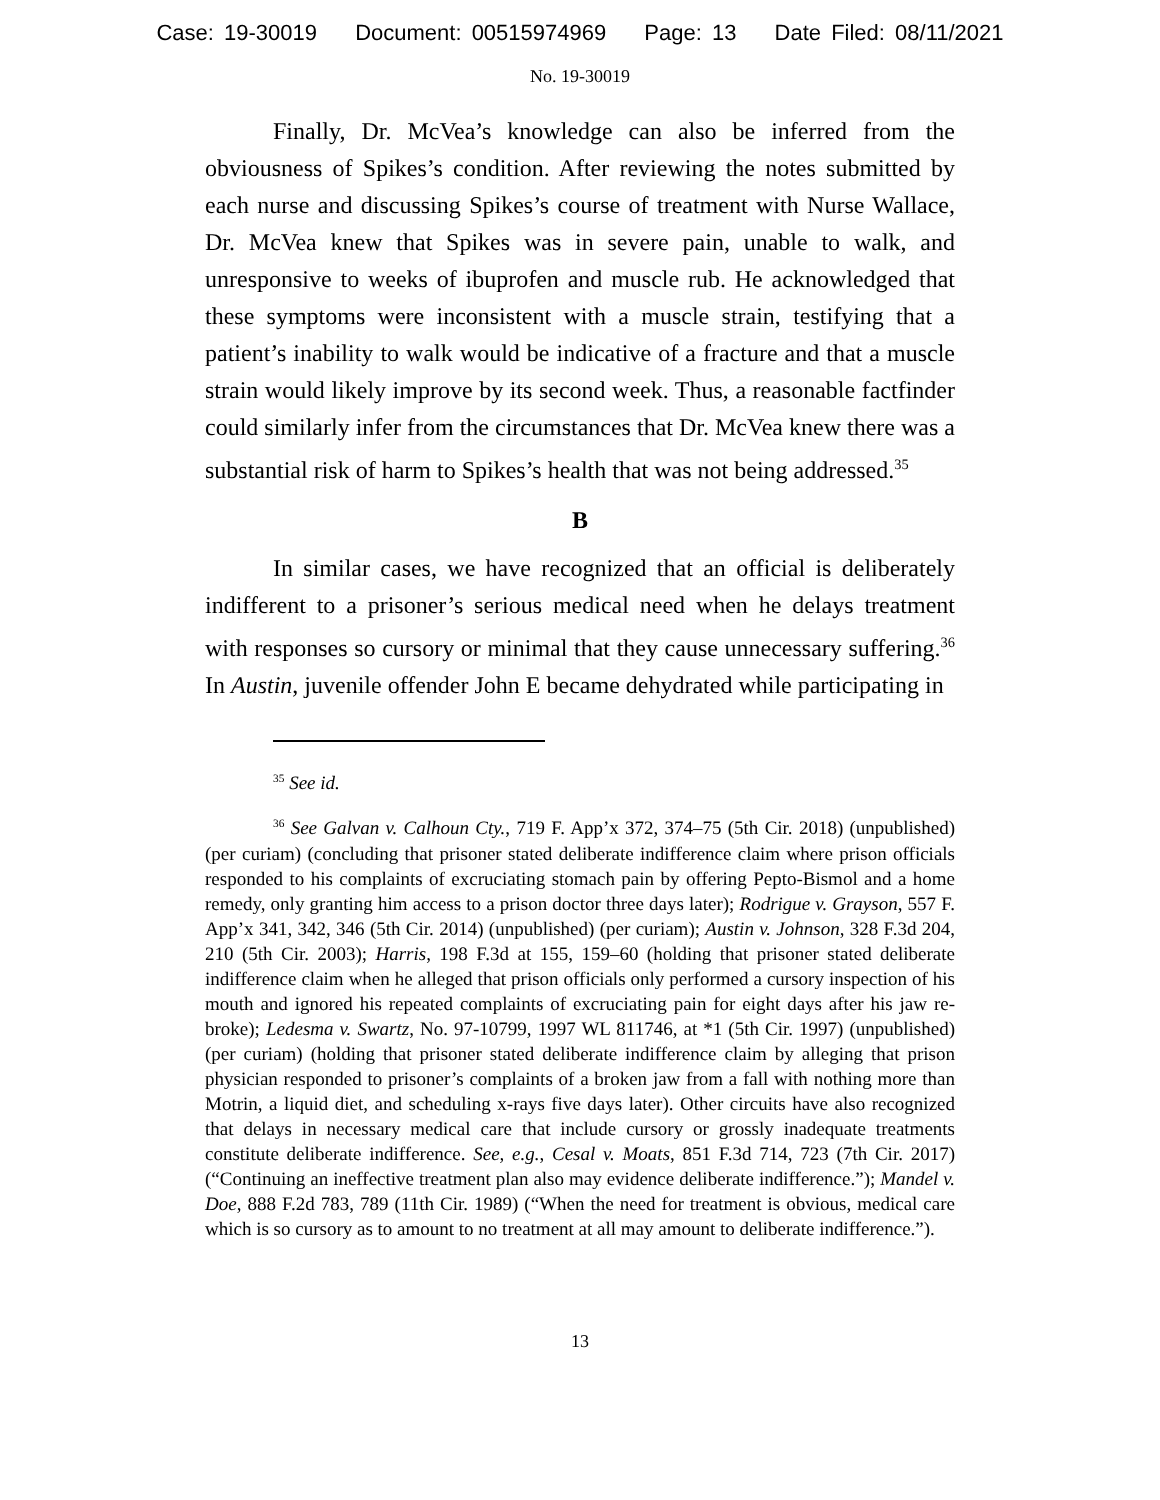Case: 19-30019 Document: 00515974969 Page: 13 Date Filed: 08/11/2021
No. 19-30019
Finally, Dr. McVea’s knowledge can also be inferred from the obviousness of Spikes’s condition. After reviewing the notes submitted by each nurse and discussing Spikes’s course of treatment with Nurse Wallace, Dr. McVea knew that Spikes was in severe pain, unable to walk, and unresponsive to weeks of ibuprofen and muscle rub. He acknowledged that these symptoms were inconsistent with a muscle strain, testifying that a patient’s inability to walk would be indicative of a fracture and that a muscle strain would likely improve by its second week. Thus, a reasonable factfinder could similarly infer from the circumstances that Dr. McVea knew there was a substantial risk of harm to Spikes’s health that was not being addressed.<sup>35</sup>
B
In similar cases, we have recognized that an official is deliberately indifferent to a prisoner’s serious medical need when he delays treatment with responses so cursory or minimal that they cause unnecessary suffering.<sup>36</sup> In Austin, juvenile offender John E became dehydrated while participating in
<sup>35</sup> See id.
<sup>36</sup> See Galvan v. Calhoun Cty., 719 F. App’x 372, 374–75 (5th Cir. 2018) (unpublished) (per curiam) (concluding that prisoner stated deliberate indifference claim where prison officials responded to his complaints of excruciating stomach pain by offering Pepto-Bismol and a home remedy, only granting him access to a prison doctor three days later); Rodrigue v. Grayson, 557 F. App’x 341, 342, 346 (5th Cir. 2014) (unpublished) (per curiam); Austin v. Johnson, 328 F.3d 204, 210 (5th Cir. 2003); Harris, 198 F.3d at 155, 159–60 (holding that prisoner stated deliberate indifference claim when he alleged that prison officials only performed a cursory inspection of his mouth and ignored his repeated complaints of excruciating pain for eight days after his jaw re-broke); Ledesma v. Swartz, No. 97-10799, 1997 WL 811746, at *1 (5th Cir. 1997) (unpublished) (per curiam) (holding that prisoner stated deliberate indifference claim by alleging that prison physician responded to prisoner’s complaints of a broken jaw from a fall with nothing more than Motrin, a liquid diet, and scheduling x-rays five days later). Other circuits have also recognized that delays in necessary medical care that include cursory or grossly inadequate treatments constitute deliberate indifference. See, e.g., Cesal v. Moats, 851 F.3d 714, 723 (7th Cir. 2017) (“Continuing an ineffective treatment plan also may evidence deliberate indifference.”); Mandel v. Doe, 888 F.2d 783, 789 (11th Cir. 1989) (“When the need for treatment is obvious, medical care which is so cursory as to amount to no treatment at all may amount to deliberate indifference.”).
13